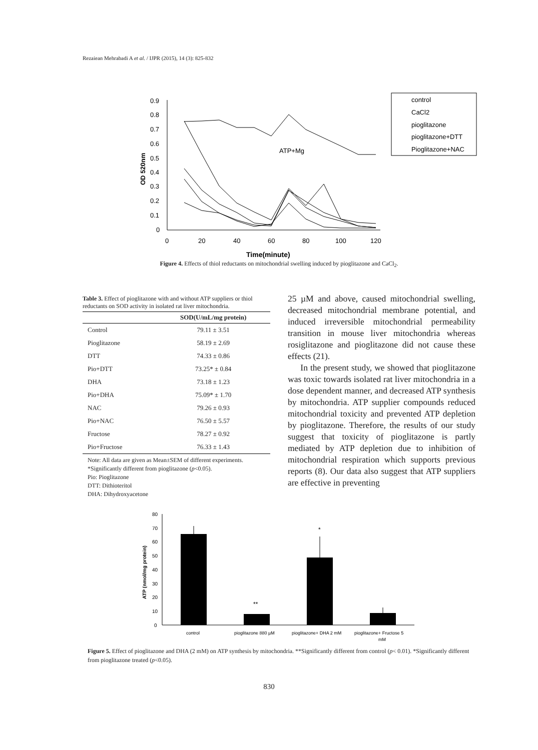Rezaiean Mehrabadi A et al. / IJPR (2015), 14 (3): 825-832
0.9
0.8
0.7
0.6
0.5
0.4
0.3
0.2
0.1
0
0
20
40
60
80
100
120
Time(minute)
OD 520nm
ATP+Mg
control
CaCl2
pioglitazone
pioglitazone+DTT
Pioglitazone+NAC
Figure 4. Effects of thiol reductants on mitochondrial swelling induced by pioglitazone and CaCl<sub>2</sub>.
Table 3. Effect of pioglitazone with and without ATP suppliers or thiol reductants on SOD activity in isolated rat liver mitochondria.
| | SOD(U/mL/mg protein) |
| --- | --- |
| Control | 79.11 ± 3.51 |
| Pioglitazone | 58.19 ± 2.69 |
| DTT | 74.33 ± 0.86 |
| Pio+DTT | 73.25* ± 0.84 |
| DHA | 73.18 ± 1.23 |
| Pio+DHA | 75.09* ± 1.70 |
| NAC | 79.26 ± 0.93 |
| Pio+NAC | 76.50 ± 5.57 |
| Fructose | 78.27 ± 0.92 |
| Pio+Fructose | 76.33 ± 1.43 |
Note: All data are given as Mean±SEM of different experiments.
*Significantly different from pioglitazone (p<0.05).
Pio: Pioglitazone
DTT: Dithioteritol
DHA: Dihydroxyacetone
25 µM and above, caused mitochondrial swelling, decreased mitochondrial membrane potential, and induced irreversible mitochondrial permeability transition in mouse liver mitochondria whereas rosiglitazone and pioglitazone did not cause these effects (21).
In the present study, we showed that pioglitazone was toxic towards isolated rat liver mitochondria in a dose dependent manner, and decreased ATP synthesis by mitochondria. ATP supplier compounds reduced mitochondrial toxicity and prevented ATP depletion by pioglitazone. Therefore, the results of our study suggest that toxicity of pioglitazone is partly mediated by ATP depletion due to inhibition of mitochondrial respiration which supports previous reports (8). Our data also suggest that ATP suppliers are effective in preventing
80
70
60
50
40
30
20
10
0
ATP (nmol/mg protein)
**
*
control
pioglitazone 880 µM
pioglitazone+ DHA 2 mM
pioglitazone+ Fructose 5
mM
Figure 5. Effect of pioglitazone and DHA (2 mM) on ATP synthesis by mitochondria. **Significantly different from control (p< 0.01). *Significantly different from pioglitazone treated (p<0.05).
830